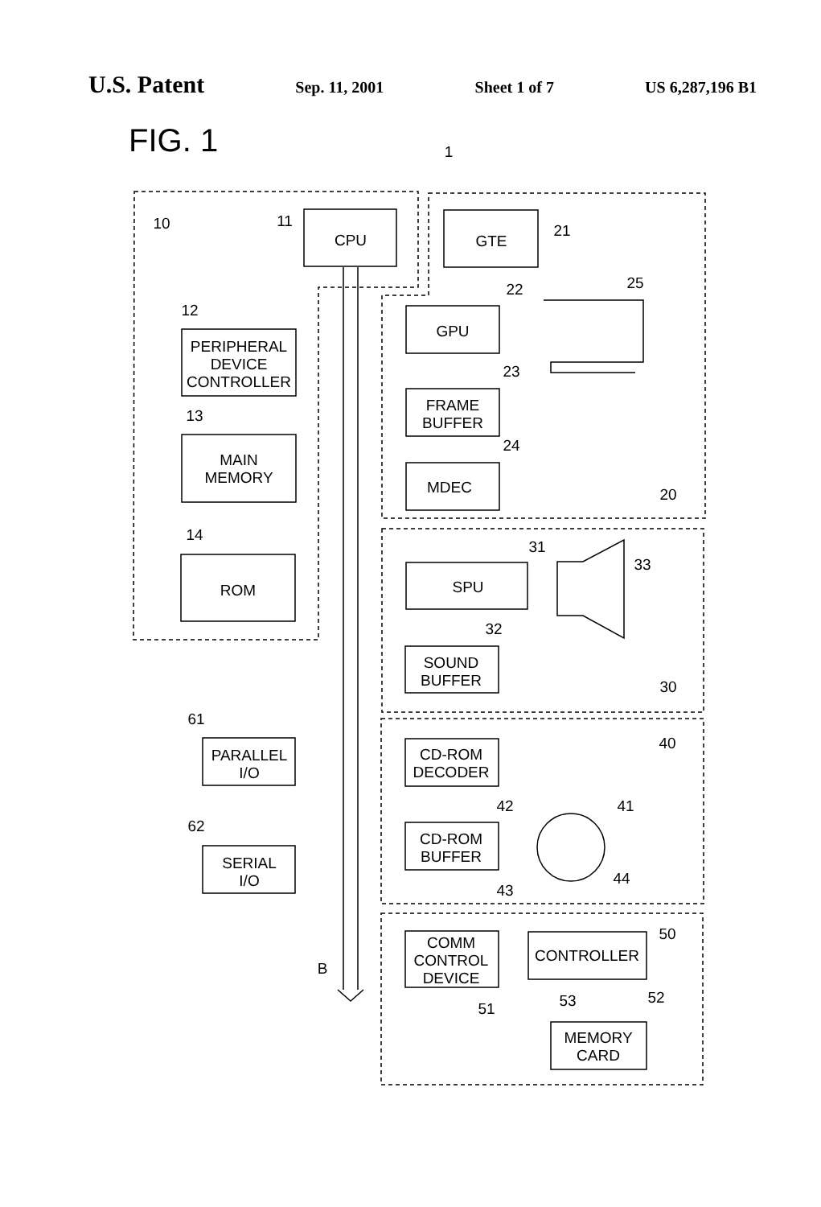U.S. Patent Sep. 11, 2001 Sheet 1 of 7 US 6,287,196 B1
FIG. 1
CPU
GTE
PERIPHERAL
DEVICE
CONTROLLER
MAIN
MEMORY
ROM
GPU
FRAME
BUFFER
MDEC
SPU
SOUND
BUFFER
PARALLEL
I/O
SERIAL
I/O
CD-ROM
DECODER
CD-ROM
BUFFER
COMM
CONTROL
DEVICE
CONTROLLER
MEMORY
CARD
1
10
11
21
22
25
12
23
13
24
20
14
31
33
32
30
61
40
42
41
62
43
44
50
B
52
53
51